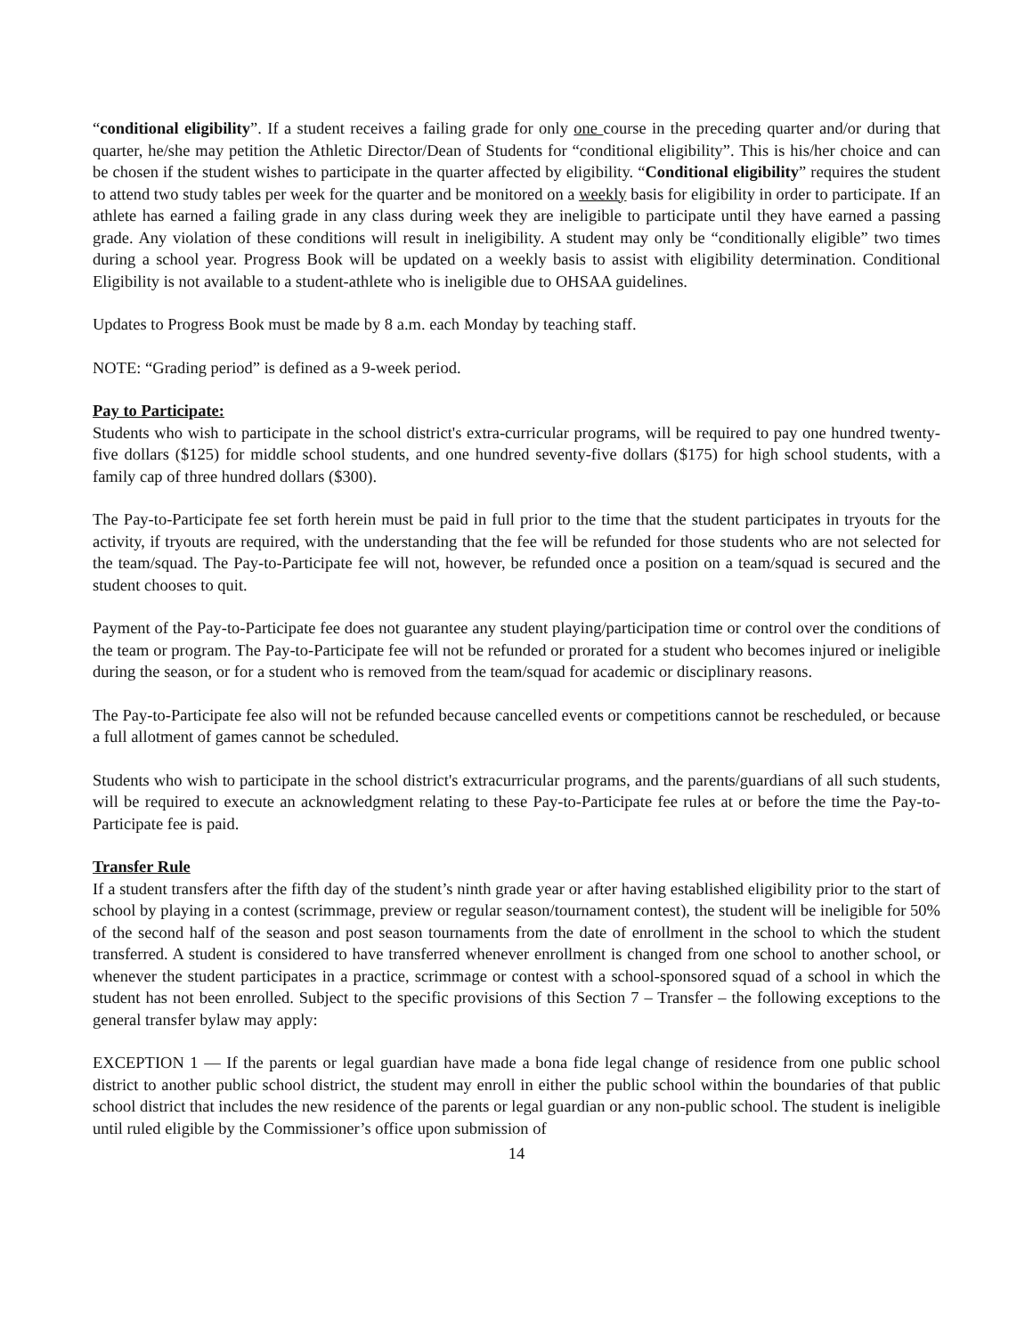“conditional eligibility”. If a student receives a failing grade for only one course in the preceding quarter and/or during that quarter, he/she may petition the Athletic Director/Dean of Students for “conditional eligibility”. This is his/her choice and can be chosen if the student wishes to participate in the quarter affected by eligibility. “Conditional eligibility” requires the student to attend two study tables per week for the quarter and be monitored on a weekly basis for eligibility in order to participate. If an athlete has earned a failing grade in any class during week they are ineligible to participate until they have earned a passing grade. Any violation of these conditions will result in ineligibility. A student may only be “conditionally eligible” two times during a school year. Progress Book will be updated on a weekly basis to assist with eligibility determination. Conditional Eligibility is not available to a student-athlete who is ineligible due to OHSAA guidelines.
Updates to Progress Book must be made by 8 a.m. each Monday by teaching staff.
NOTE: “Grading period” is defined as a 9-week period.
Pay to Participate:
Students who wish to participate in the school district's extra-curricular programs, will be required to pay one hundred twenty-five dollars ($125) for middle school students, and one hundred seventy-five dollars ($175) for high school students, with a family cap of three hundred dollars ($300).
The Pay-to-Participate fee set forth herein must be paid in full prior to the time that the student participates in tryouts for the activity, if tryouts are required, with the understanding that the fee will be refunded for those students who are not selected for the team/squad. The Pay-to-Participate fee will not, however, be refunded once a position on a team/squad is secured and the student chooses to quit.
Payment of the Pay-to-Participate fee does not guarantee any student playing/participation time or control over the conditions of the team or program. The Pay-to-Participate fee will not be refunded or prorated for a student who becomes injured or ineligible during the season, or for a student who is removed from the team/squad for academic or disciplinary reasons.
The Pay-to-Participate fee also will not be refunded because cancelled events or competitions cannot be rescheduled, or because a full allotment of games cannot be scheduled.
Students who wish to participate in the school district's extracurricular programs, and the parents/guardians of all such students, will be required to execute an acknowledgment relating to these Pay-to-Participate fee rules at or before the time the Pay-to-Participate fee is paid.
Transfer Rule
If a student transfers after the fifth day of the student’s ninth grade year or after having established eligibility prior to the start of school by playing in a contest (scrimmage, preview or regular season/tournament contest), the student will be ineligible for 50% of the second half of the season and post season tournaments from the date of enrollment in the school to which the student transferred. A student is considered to have transferred whenever enrollment is changed from one school to another school, or whenever the student participates in a practice, scrimmage or contest with a school-sponsored squad of a school in which the student has not been enrolled. Subject to the specific provisions of this Section 7 – Transfer – the following exceptions to the general transfer bylaw may apply:
EXCEPTION 1 — If the parents or legal guardian have made a bona fide legal change of residence from one public school district to another public school district, the student may enroll in either the public school within the boundaries of that public school district that includes the new residence of the parents or legal guardian or any non-public school. The student is ineligible until ruled eligible by the Commissioner’s office upon submission of
14